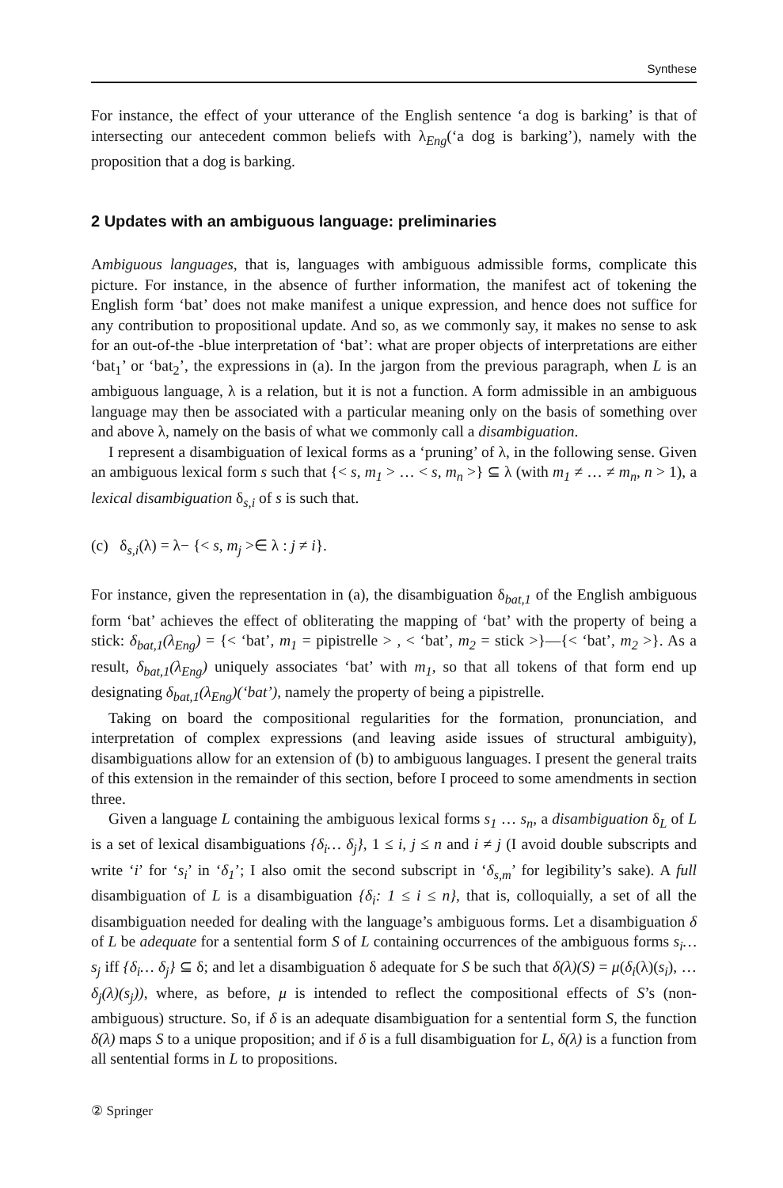Synthese
For instance, the effect of your utterance of the English sentence ‘a dog is barking’ is that of intersecting our antecedent common beliefs with λ<sub>Eng</sub>(‘a dog is barking’), namely with the proposition that a dog is barking.
2 Updates with an ambiguous language: preliminaries
Ambiguous languages, that is, languages with ambiguous admissible forms, complicate this picture. For instance, in the absence of further information, the manifest act of tokening the English form ‘bat’ does not make manifest a unique expression, and hence does not suffice for any contribution to propositional update. And so, as we commonly say, it makes no sense to ask for an out-of-the -blue interpretation of ‘bat’: what are proper objects of interpretations are either ‘bat<sub>1</sub>’ or ‘bat<sub>2</sub>’, the expressions in (a). In the jargon from the previous paragraph, when L is an ambiguous language, λ is a relation, but it is not a function. A form admissible in an ambiguous language may then be associated with a particular meaning only on the basis of something over and above λ, namely on the basis of what we commonly call a disambiguation.
I represent a disambiguation of lexical forms as a ‘pruning’ of λ, in the following sense. Given an ambiguous lexical form s such that {< s, m<sub>1</sub> > … < s, m<sub>n</sub> >} ⊆ λ (with m<sub>1</sub> ≠ … ≠ m<sub>n</sub>, n > 1), a lexical disambiguation δ<sub>s,i</sub> of s is such that.
(c) δ<sub>s,i</sub>(λ) = λ− {< s, m<sub>j</sub> >∈ λ : j ≠ i}.
For instance, given the representation in (a), the disambiguation δ<sub>bat,1</sub> of the English ambiguous form ‘bat’ achieves the effect of obliterating the mapping of ‘bat’ with the property of being a stick: δ<sub>bat,1</sub>(λ<sub>Eng</sub>) = {< ‘bat’, m<sub>1</sub> = pipistrelle > , < ‘bat’, m<sub>2</sub> = stick >}—{< ‘bat’, m<sub>2</sub> >}. As a result, δ<sub>bat,1</sub>(λ<sub>Eng</sub>) uniquely associates ‘bat’ with m<sub>1</sub>, so that all tokens of that form end up designating δ<sub>bat,1</sub>(λ<sub>Eng</sub>)(‘bat’), namely the property of being a pipistrelle.
Taking on board the compositional regularities for the formation, pronunciation, and interpretation of complex expressions (and leaving aside issues of structural ambiguity), disambiguations allow for an extension of (b) to ambiguous languages. I present the general traits of this extension in the remainder of this section, before I proceed to some amendments in section three.
Given a language L containing the ambiguous lexical forms s<sub>1</sub> … s<sub>n</sub>, a disambiguation δ<sub>L</sub> of L is a set of lexical disambiguations {δ<sub>i</sub>… δ<sub>j</sub>}, 1 ≤ i, j ≤ n and i ≠ j (I avoid double subscripts and write ‘i’ for ‘s<sub>i</sub>’ in ‘δ<sub>1</sub>’; I also omit the second subscript in ‘δ<sub>s,m</sub>’ for legibility’s sake). A full disambiguation of L is a disambiguation {δ<sub>i</sub>: 1 ≤ i ≤ n}, that is, colloquially, a set of all the disambiguation needed for dealing with the language’s ambiguous forms. Let a disambiguation δ of L be adequate for a sentential form S of L containing occurrences of the ambiguous forms s<sub>i</sub>… s<sub>j</sub> iff {δ<sub>i</sub>… δ<sub>j</sub>} ⊆ δ; and let a disambiguation δ adequate for S be such that δ(λ)(S) = μ(δ<sub>i</sub>(λ)(s<sub>i</sub>), … δ<sub>j</sub>(λ)(s<sub>j</sub>)), where, as before, μ is intended to reflect the compositional effects of S’s (non-ambiguous) structure. So, if δ is an adequate disambiguation for a sentential form S, the function δ(λ) maps S to a unique proposition; and if δ is a full disambiguation for L, δ(λ) is a function from all sentential forms in L to propositions.
② Springer